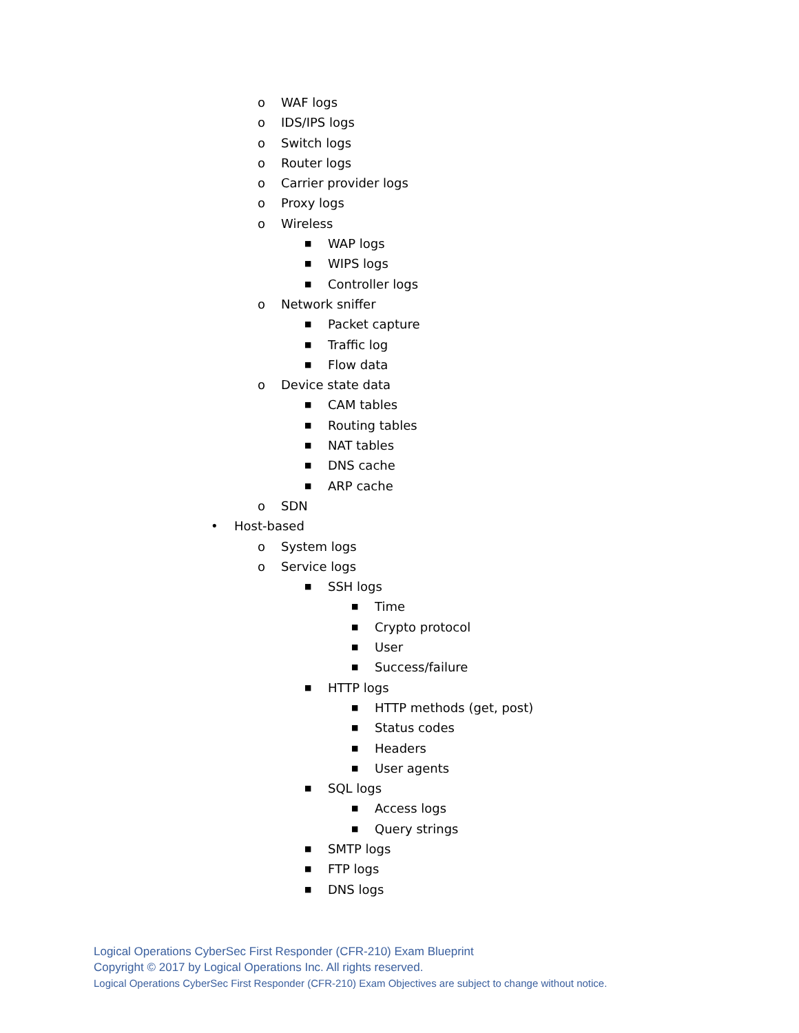o WAF logs
o IDS/IPS logs
o Switch logs
o Router logs
o Carrier provider logs
o Proxy logs
o Wireless
■ WAP logs
■ WIPS logs
■ Controller logs
o Network sniffer
■ Packet capture
■ Traffic log
■ Flow data
o Device state data
■ CAM tables
■ Routing tables
■ NAT tables
■ DNS cache
■ ARP cache
o SDN
• Host-based
o System logs
o Service logs
■ SSH logs
■ Time
■ Crypto protocol
■ User
■ Success/failure
■ HTTP logs
■ HTTP methods (get, post)
■ Status codes
■ Headers
■ User agents
■ SQL logs
■ Access logs
■ Query strings
■ SMTP logs
■ FTP logs
■ DNS logs
Logical Operations CyberSec First Responder (CFR-210) Exam Blueprint
Copyright © 2017 by Logical Operations Inc. All rights reserved.
Logical Operations CyberSec First Responder (CFR-210) Exam Objectives are subject to change without notice.